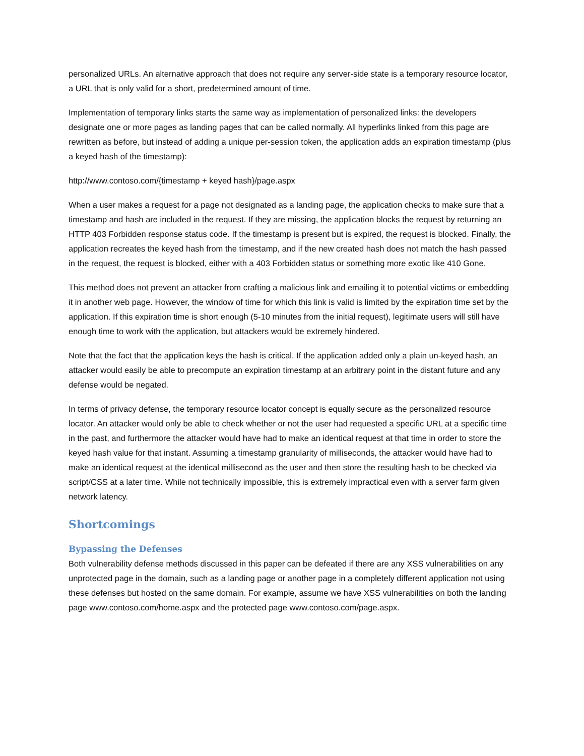personalized URLs. An alternative approach that does not require any server-side state is a temporary resource locator, a URL that is only valid for a short, predetermined amount of time.
Implementation of temporary links starts the same way as implementation of personalized links: the developers designate one or more pages as landing pages that can be called normally. All hyperlinks linked from this page are rewritten as before, but instead of adding a unique per-session token, the application adds an expiration timestamp (plus a keyed hash of the timestamp):
http://www.contoso.com/{timestamp + keyed hash}/page.aspx
When a user makes a request for a page not designated as a landing page, the application checks to make sure that a timestamp and hash are included in the request. If they are missing, the application blocks the request by returning an HTTP 403 Forbidden response status code. If the timestamp is present but is expired, the request is blocked. Finally, the application recreates the keyed hash from the timestamp, and if the new created hash does not match the hash passed in the request, the request is blocked, either with a 403 Forbidden status or something more exotic like 410 Gone.
This method does not prevent an attacker from crafting a malicious link and emailing it to potential victims or embedding it in another web page. However, the window of time for which this link is valid is limited by the expiration time set by the application. If this expiration time is short enough (5-10 minutes from the initial request), legitimate users will still have enough time to work with the application, but attackers would be extremely hindered.
Note that the fact that the application keys the hash is critical. If the application added only a plain un-keyed hash, an attacker would easily be able to precompute an expiration timestamp at an arbitrary point in the distant future and any defense would be negated.
In terms of privacy defense, the temporary resource locator concept is equally secure as the personalized resource locator. An attacker would only be able to check whether or not the user had requested a specific URL at a specific time in the past, and furthermore the attacker would have had to make an identical request at that time in order to store the keyed hash value for that instant. Assuming a timestamp granularity of milliseconds, the attacker would have had to make an identical request at the identical millisecond as the user and then store the resulting hash to be checked via script/CSS at a later time. While not technically impossible, this is extremely impractical even with a server farm given network latency.
Shortcomings
Bypassing the Defenses
Both vulnerability defense methods discussed in this paper can be defeated if there are any XSS vulnerabilities on any unprotected page in the domain, such as a landing page or another page in a completely different application not using these defenses but hosted on the same domain. For example, assume we have XSS vulnerabilities on both the landing page www.contoso.com/home.aspx and the protected page www.contoso.com/page.aspx.